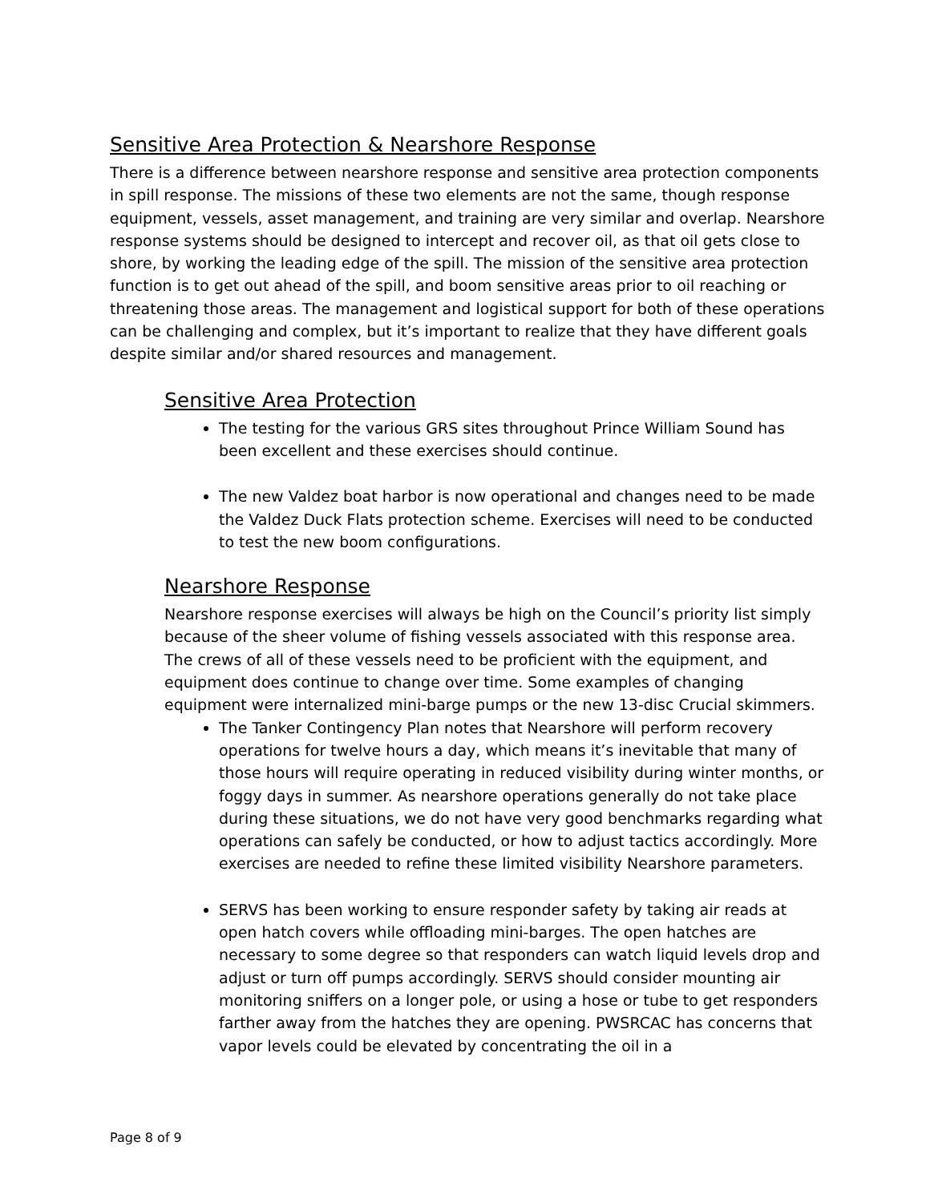Sensitive Area Protection & Nearshore Response
There is a difference between nearshore response and sensitive area protection components in spill response. The missions of these two elements are not the same, though response equipment, vessels, asset management, and training are very similar and overlap. Nearshore response systems should be designed to intercept and recover oil, as that oil gets close to shore, by working the leading edge of the spill. The mission of the sensitive area protection function is to get out ahead of the spill, and boom sensitive areas prior to oil reaching or threatening those areas. The management and logistical support for both of these operations can be challenging and complex, but it’s important to realize that they have different goals despite similar and/or shared resources and management.
Sensitive Area Protection
The testing for the various GRS sites throughout Prince William Sound has been excellent and these exercises should continue.
The new Valdez boat harbor is now operational and changes need to be made the Valdez Duck Flats protection scheme. Exercises will need to be conducted to test the new boom configurations.
Nearshore Response
Nearshore response exercises will always be high on the Council’s priority list simply because of the sheer volume of fishing vessels associated with this response area. The crews of all of these vessels need to be proficient with the equipment, and equipment does continue to change over time. Some examples of changing equipment were internalized mini-barge pumps or the new 13-disc Crucial skimmers.
The Tanker Contingency Plan notes that Nearshore will perform recovery operations for twelve hours a day, which means it’s inevitable that many of those hours will require operating in reduced visibility during winter months, or foggy days in summer. As nearshore operations generally do not take place during these situations, we do not have very good benchmarks regarding what operations can safely be conducted, or how to adjust tactics accordingly. More exercises are needed to refine these limited visibility Nearshore parameters.
SERVS has been working to ensure responder safety by taking air reads at open hatch covers while offloading mini-barges. The open hatches are necessary to some degree so that responders can watch liquid levels drop and adjust or turn off pumps accordingly. SERVS should consider mounting air monitoring sniffers on a longer pole, or using a hose or tube to get responders farther away from the hatches they are opening. PWSRCAC has concerns that vapor levels could be elevated by concentrating the oil in a
Page 8 of 9